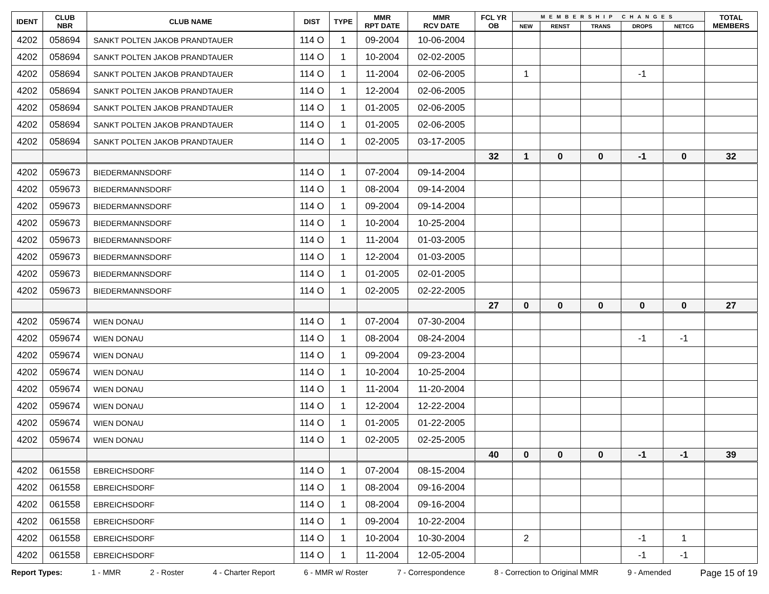| IDENT | CLUB NBR | CLUB NAME | DIST | TYPE | MMR RPT DATE | MMR RCV DATE | FCL YR OB | MEMBERSHIP CHANGES | | | | | TOTAL MEMBERS |
| --- | --- | --- | --- | --- | --- | --- | --- | --- | --- | --- | --- | --- | --- |
| | | | | | | | | NEW | RENST | TRANS | DROPS | NETCG | |
| 4202 | 058694 | SANKT POLTEN JAKOB PRANDTAUER | 114 O | 1 | 09-2004 | 10-06-2004 | | | | | | | |
| 4202 | 058694 | SANKT POLTEN JAKOB PRANDTAUER | 114 O | 1 | 10-2004 | 02-02-2005 | | | | | | | |
| 4202 | 058694 | SANKT POLTEN JAKOB PRANDTAUER | 114 O | 1 | 11-2004 | 02-06-2005 | | 1 | | | -1 | | |
| 4202 | 058694 | SANKT POLTEN JAKOB PRANDTAUER | 114 O | 1 | 12-2004 | 02-06-2005 | | | | | | | |
| 4202 | 058694 | SANKT POLTEN JAKOB PRANDTAUER | 114 O | 1 | 01-2005 | 02-06-2005 | | | | | | | |
| 4202 | 058694 | SANKT POLTEN JAKOB PRANDTAUER | 114 O | 1 | 01-2005 | 02-06-2005 | | | | | | | |
| 4202 | 058694 | SANKT POLTEN JAKOB PRANDTAUER | 114 O | 1 | 02-2005 | 03-17-2005 | | | | | | | |
| | | | | | | | 32 | 1 | 0 | 0 | -1 | 0 | 32 |
| 4202 | 059673 | BIEDERMANNSDORF | 114 O | 1 | 07-2004 | 09-14-2004 | | | | | | | |
| 4202 | 059673 | BIEDERMANNSDORF | 114 O | 1 | 08-2004 | 09-14-2004 | | | | | | | |
| 4202 | 059673 | BIEDERMANNSDORF | 114 O | 1 | 09-2004 | 09-14-2004 | | | | | | | |
| 4202 | 059673 | BIEDERMANNSDORF | 114 O | 1 | 10-2004 | 10-25-2004 | | | | | | | |
| 4202 | 059673 | BIEDERMANNSDORF | 114 O | 1 | 11-2004 | 01-03-2005 | | | | | | | |
| 4202 | 059673 | BIEDERMANNSDORF | 114 O | 1 | 12-2004 | 01-03-2005 | | | | | | | |
| 4202 | 059673 | BIEDERMANNSDORF | 114 O | 1 | 01-2005 | 02-01-2005 | | | | | | | |
| 4202 | 059673 | BIEDERMANNSDORF | 114 O | 1 | 02-2005 | 02-22-2005 | | | | | | | |
| | | | | | | | 27 | 0 | 0 | 0 | 0 | 0 | 27 |
| 4202 | 059674 | WIEN DONAU | 114 O | 1 | 07-2004 | 07-30-2004 | | | | | | | |
| 4202 | 059674 | WIEN DONAU | 114 O | 1 | 08-2004 | 08-24-2004 | | | | | -1 | -1 | |
| 4202 | 059674 | WIEN DONAU | 114 O | 1 | 09-2004 | 09-23-2004 | | | | | | | |
| 4202 | 059674 | WIEN DONAU | 114 O | 1 | 10-2004 | 10-25-2004 | | | | | | | |
| 4202 | 059674 | WIEN DONAU | 114 O | 1 | 11-2004 | 11-20-2004 | | | | | | | |
| 4202 | 059674 | WIEN DONAU | 114 O | 1 | 12-2004 | 12-22-2004 | | | | | | | |
| 4202 | 059674 | WIEN DONAU | 114 O | 1 | 01-2005 | 01-22-2005 | | | | | | | |
| 4202 | 059674 | WIEN DONAU | 114 O | 1 | 02-2005 | 02-25-2005 | | | | | | | |
| | | | | | | | 40 | 0 | 0 | 0 | -1 | -1 | 39 |
| 4202 | 061558 | EBREICHSDORF | 114 O | 1 | 07-2004 | 08-15-2004 | | | | | | | |
| 4202 | 061558 | EBREICHSDORF | 114 O | 1 | 08-2004 | 09-16-2004 | | | | | | | |
| 4202 | 061558 | EBREICHSDORF | 114 O | 1 | 08-2004 | 09-16-2004 | | | | | | | |
| 4202 | 061558 | EBREICHSDORF | 114 O | 1 | 09-2004 | 10-22-2004 | | | | | | | |
| 4202 | 061558 | EBREICHSDORF | 114 O | 1 | 10-2004 | 10-30-2004 | | 2 | | | -1 | 1 | |
| 4202 | 061558 | EBREICHSDORF | 114 O | 1 | 11-2004 | 12-05-2004 | | | | | -1 | -1 | |
Report Types: 1 - MMR 2 - Roster 4 - Charter Report 6 - MMR w/ Roster 7 - Correspondence 8 - Correction to Original MMR 9 - Amended Page 15 of 19